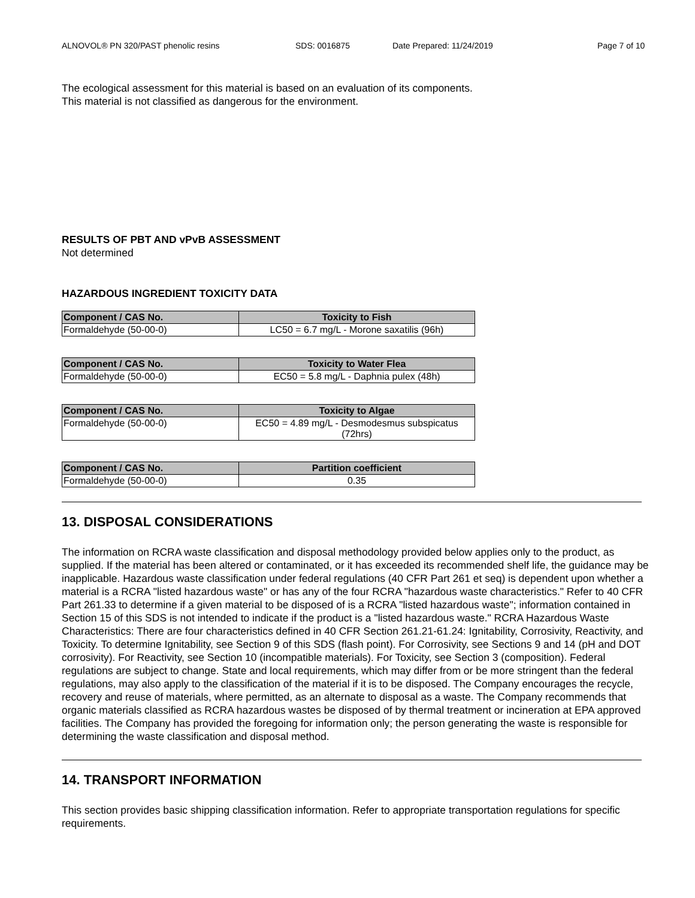ALNOVOL® PN 320/PAST phenolic resins SDS: 0016875 Date Prepared: 11/24/2019 Page 7 of 10
The ecological assessment for this material is based on an evaluation of its components.
This material is not classified as dangerous for the environment.
RESULTS OF PBT AND vPvB ASSESSMENT
Not determined
HAZARDOUS INGREDIENT TOXICITY DATA
| Component / CAS No. | Toxicity to Fish |
| --- | --- |
| Formaldehyde (50-00-0) | LC50 = 6.7 mg/L - Morone saxatilis (96h) |
| Component / CAS No. | Toxicity to Water Flea |
| --- | --- |
| Formaldehyde (50-00-0) | EC50 = 5.8 mg/L - Daphnia pulex (48h) |
| Component / CAS No. | Toxicity to Algae |
| --- | --- |
| Formaldehyde (50-00-0) | EC50 = 4.89 mg/L - Desmodesmus subspicatus (72hrs) |
| Component / CAS No. | Partition coefficient |
| --- | --- |
| Formaldehyde (50-00-0) | 0.35 |
13. DISPOSAL CONSIDERATIONS
The information on RCRA waste classification and disposal methodology provided below applies only to the product, as supplied. If the material has been altered or contaminated, or it has exceeded its recommended shelf life, the guidance may be inapplicable. Hazardous waste classification under federal regulations (40 CFR Part 261 et seq) is dependent upon whether a material is a RCRA "listed hazardous waste" or has any of the four RCRA "hazardous waste characteristics." Refer to 40 CFR Part 261.33 to determine if a given material to be disposed of is a RCRA "listed hazardous waste"; information contained in Section 15 of this SDS is not intended to indicate if the product is a "listed hazardous waste." RCRA Hazardous Waste Characteristics: There are four characteristics defined in 40 CFR Section 261.21-61.24: Ignitability, Corrosivity, Reactivity, and Toxicity. To determine Ignitability, see Section 9 of this SDS (flash point). For Corrosivity, see Sections 9 and 14 (pH and DOT corrosivity). For Reactivity, see Section 10 (incompatible materials). For Toxicity, see Section 3 (composition). Federal regulations are subject to change. State and local requirements, which may differ from or be more stringent than the federal regulations, may also apply to the classification of the material if it is to be disposed. The Company encourages the recycle, recovery and reuse of materials, where permitted, as an alternate to disposal as a waste. The Company recommends that organic materials classified as RCRA hazardous wastes be disposed of by thermal treatment or incineration at EPA approved facilities. The Company has provided the foregoing for information only; the person generating the waste is responsible for determining the waste classification and disposal method.
14. TRANSPORT INFORMATION
This section provides basic shipping classification information. Refer to appropriate transportation regulations for specific requirements.